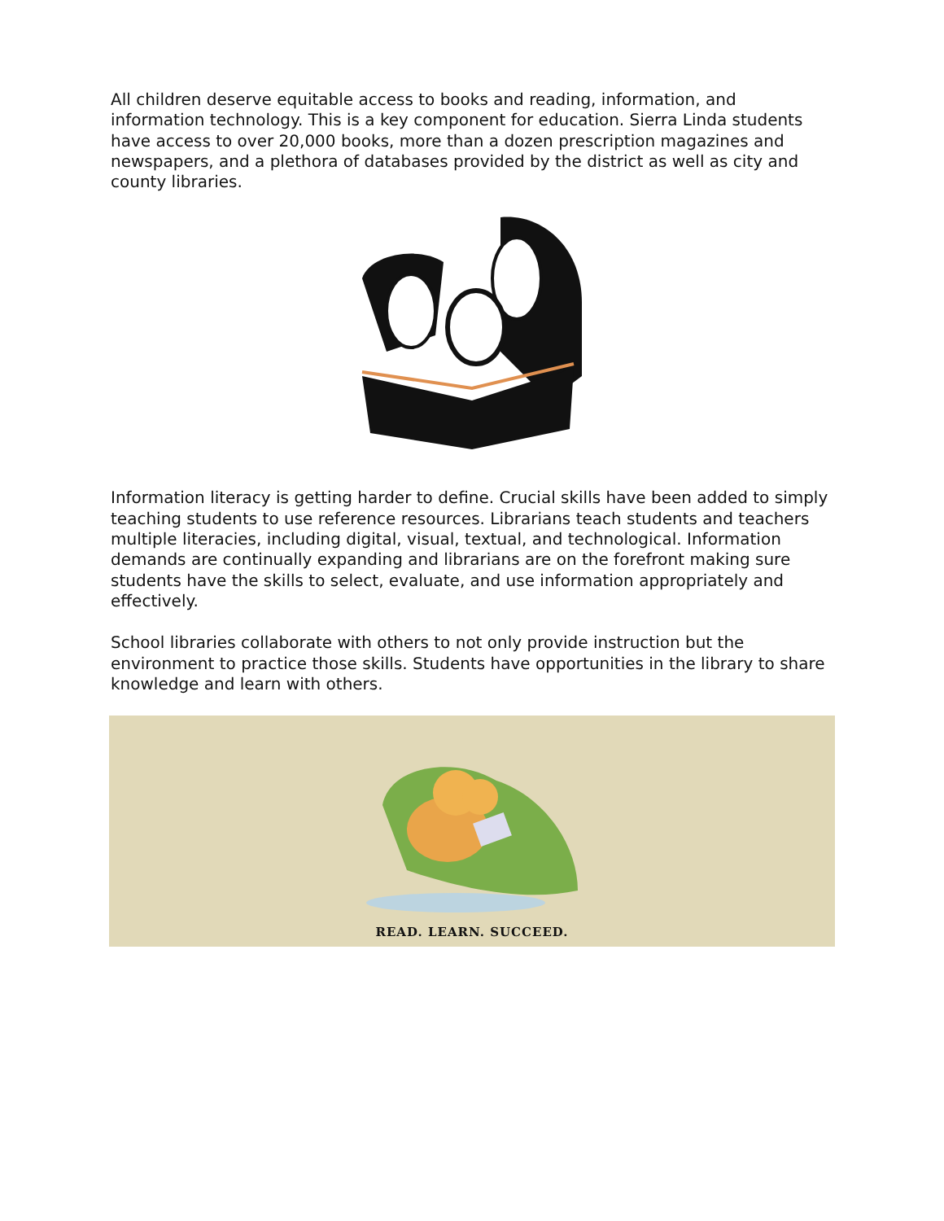All children deserve equitable access to books and reading, information, and information technology. This is a key component for education. Sierra Linda students have access to over 20,000 books, more than a dozen prescription magazines and newspapers, and a plethora of databases provided by the district as well as city and county libraries.
Information literacy is getting harder to define. Crucial skills have been added to simply teaching students to use reference resources. Librarians teach students and teachers multiple literacies, including digital, visual, textual, and technological. Information demands are continually expanding and librarians are on the forefront making sure students have the skills to select, evaluate, and use information appropriately and effectively.
School libraries collaborate with others to not only provide instruction but the environment to practice those skills. Students have opportunities in the library to share knowledge and learn with others.
READ. LEARN. SUCCEED.